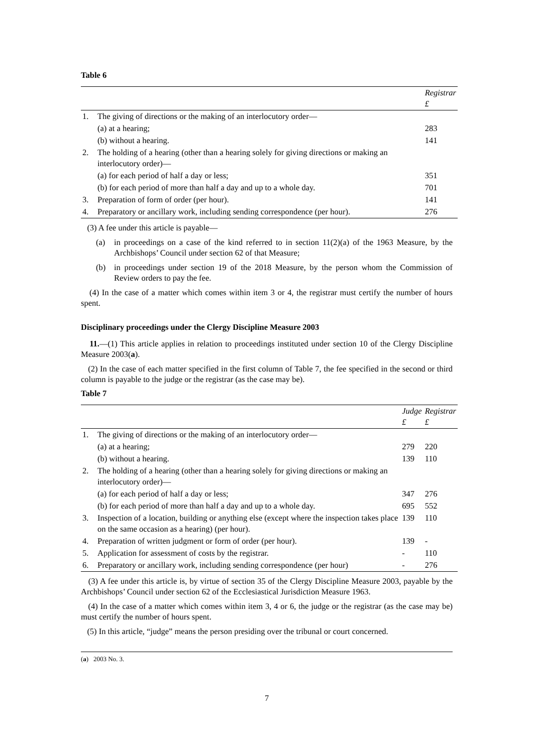Table 6
| | | Registrar £ |
| 1. | The giving of directions or the making of an interlocutory order— | |
| | (a) at a hearing; | 283 |
| | (b) without a hearing. | 141 |
| 2. | The holding of a hearing (other than a hearing solely for giving directions or making an interlocutory order)— | |
| | (a) for each period of half a day or less; | 351 |
| | (b) for each period of more than half a day and up to a whole day. | 701 |
| 3. | Preparation of form of order (per hour). | 141 |
| 4. | Preparatory or ancillary work, including sending correspondence (per hour). | 276 |
(3) A fee under this article is payable—
(a) in proceedings on a case of the kind referred to in section 11(2)(a) of the 1963 Measure, by the Archbishops’ Council under section 62 of that Measure;
(b) in proceedings under section 19 of the 2018 Measure, by the person whom the Commission of Review orders to pay the fee.
(4) In the case of a matter which comes within item 3 or 4, the registrar must certify the number of hours spent.
Disciplinary proceedings under the Clergy Discipline Measure 2003
11.—(1) This article applies in relation to proceedings instituted under section 10 of the Clergy Discipline Measure 2003(a).
(2) In the case of each matter specified in the first column of Table 7, the fee specified in the second or third column is payable to the judge or the registrar (as the case may be).
Table 7
| | | Judge £ | Registrar £ |
| 1. | The giving of directions or the making of an interlocutory order— | | |
| | (a) at a hearing; | 279 | 220 |
| | (b) without a hearing. | 139 | 110 |
| 2. | The holding of a hearing (other than a hearing solely for giving directions or making an interlocutory order)— | | |
| | (a) for each period of half a day or less; | 347 | 276 |
| | (b) for each period of more than half a day and up to a whole day. | 695 | 552 |
| 3. | Inspection of a location, building or anything else (except where the inspection takes place on the same occasion as a hearing) (per hour). | 139 | 110 |
| 4. | Preparation of written judgment or form of order (per hour). | 139 | - |
| 5. | Application for assessment of costs by the registrar. | - | 110 |
| 6. | Preparatory or ancillary work, including sending correspondence (per hour) | - | 276 |
(3) A fee under this article is, by virtue of section 35 of the Clergy Discipline Measure 2003, payable by the Archbishops’ Council under section 62 of the Ecclesiastical Jurisdiction Measure 1963.
(4) In the case of a matter which comes within item 3, 4 or 6, the judge or the registrar (as the case may be) must certify the number of hours spent.
(5) In this article, “judge” means the person presiding over the tribunal or court concerned.
(a) 2003 No. 3.
7